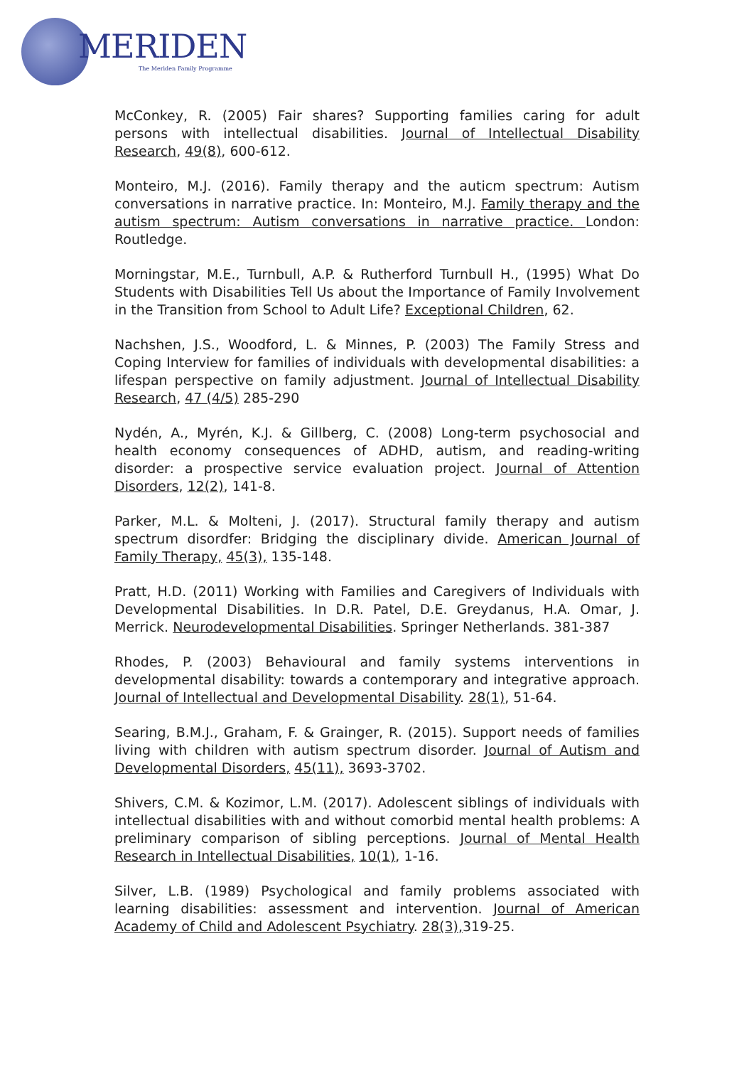MERIDEN
The Meriden Family Programme
McConkey, R. (2005) Fair shares? Supporting families caring for adult persons with intellectual disabilities. Journal of Intellectual Disability Research, 49(8), 600-612.
Monteiro, M.J. (2016). Family therapy and the auticm spectrum: Autism conversations in narrative practice. In: Monteiro, M.J. Family therapy and the autism spectrum: Autism conversations in narrative practice. London: Routledge.
Morningstar, M.E., Turnbull, A.P. & Rutherford Turnbull H., (1995) What Do Students with Disabilities Tell Us about the Importance of Family Involvement in the Transition from School to Adult Life? Exceptional Children, 62.
Nachshen, J.S., Woodford, L. & Minnes, P. (2003) The Family Stress and Coping Interview for families of individuals with developmental disabilities: a lifespan perspective on family adjustment. Journal of Intellectual Disability Research, 47 (4/5) 285-290
Nydén, A., Myrén, K.J. & Gillberg, C. (2008) Long-term psychosocial and health economy consequences of ADHD, autism, and reading-writing disorder: a prospective service evaluation project. Journal of Attention Disorders, 12(2), 141-8.
Parker, M.L. & Molteni, J. (2017). Structural family therapy and autism spectrum disordfer: Bridging the disciplinary divide. American Journal of Family Therapy, 45(3), 135-148.
Pratt, H.D. (2011) Working with Families and Caregivers of Individuals with Developmental Disabilities. In D.R. Patel, D.E. Greydanus, H.A. Omar, J. Merrick. Neurodevelopmental Disabilities. Springer Netherlands. 381-387
Rhodes, P. (2003) Behavioural and family systems interventions in developmental disability: towards a contemporary and integrative approach. Journal of Intellectual and Developmental Disability. 28(1), 51-64.
Searing, B.M.J., Graham, F. & Grainger, R. (2015). Support needs of families living with children with autism spectrum disorder. Journal of Autism and Developmental Disorders, 45(11), 3693-3702.
Shivers, C.M. & Kozimor, L.M. (2017). Adolescent siblings of individuals with intellectual disabilities with and without comorbid mental health problems: A preliminary comparison of sibling perceptions. Journal of Mental Health Research in Intellectual Disabilities, 10(1), 1-16.
Silver, L.B. (1989) Psychological and family problems associated with learning disabilities: assessment and intervention. Journal of American Academy of Child and Adolescent Psychiatry. 28(3), 319-25.